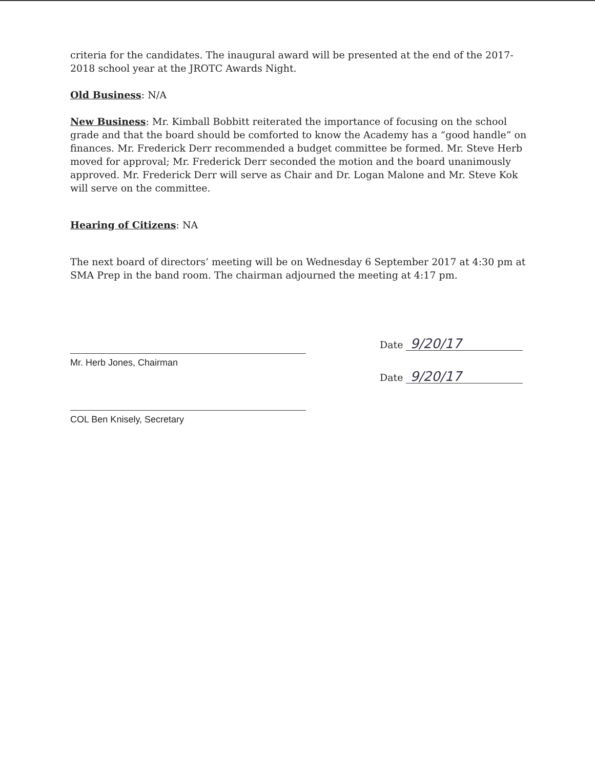criteria for the candidates. The inaugural award will be presented at the end of the 2017-2018 school year at the JROTC Awards Night.
Old Business: N/A
New Business: Mr. Kimball Bobbitt reiterated the importance of focusing on the school grade and that the board should be comforted to know the Academy has a “good handle” on finances. Mr. Frederick Derr recommended a budget committee be formed. Mr. Steve Herb moved for approval; Mr. Frederick Derr seconded the motion and the board unanimously approved. Mr. Frederick Derr will serve as Chair and Dr. Logan Malone and Mr. Steve Kok will serve on the committee.
Hearing of Citizens: NA
The next board of directors’ meeting will be on Wednesday 6 September 2017 at 4:30 pm at SMA Prep in the band room. The chairman adjourned the meeting at 4:17 pm.
Mr. Herb Jones, Chairman
COL Ben Knisely, Secretary
Date 9/20/17
Date 9/20/17